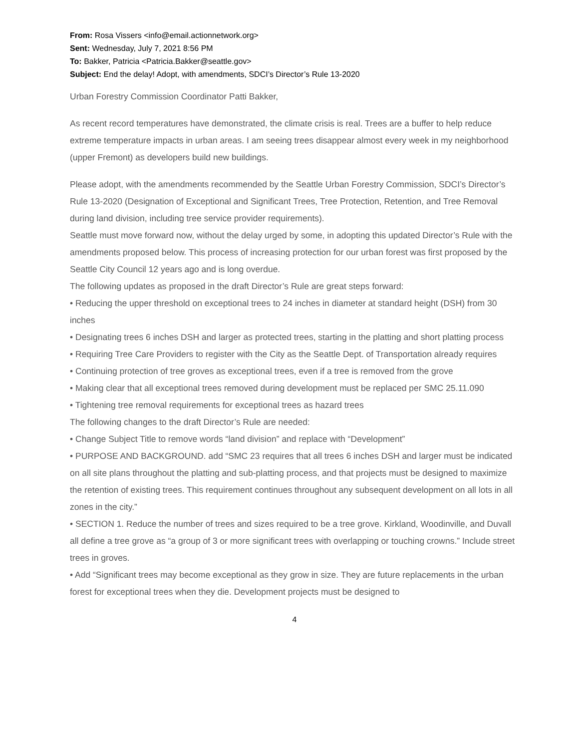From: Rosa Vissers <info@email.actionnetwork.org>
Sent: Wednesday, July 7, 2021 8:56 PM
To: Bakker, Patricia <Patricia.Bakker@seattle.gov>
Subject: End the delay! Adopt, with amendments, SDCI’s Director’s Rule 13-2020
Urban Forestry Commission Coordinator Patti Bakker,
As recent record temperatures have demonstrated, the climate crisis is real. Trees are a buffer to help reduce extreme temperature impacts in urban areas. I am seeing trees disappear almost every week in my neighborhood (upper Fremont) as developers build new buildings.
Please adopt, with the amendments recommended by the Seattle Urban Forestry Commission, SDCI’s Director’s Rule 13-2020 (Designation of Exceptional and Significant Trees, Tree Protection, Retention, and Tree Removal during land division, including tree service provider requirements).
Seattle must move forward now, without the delay urged by some, in adopting this updated Director’s Rule with the amendments proposed below. This process of increasing protection for our urban forest was first proposed by the Seattle City Council 12 years ago and is long overdue.
The following updates as proposed in the draft Director’s Rule are great steps forward:
• Reducing the upper threshold on exceptional trees to 24 inches in diameter at standard height (DSH) from 30 inches
• Designating trees 6 inches DSH and larger as protected trees, starting in the platting and short platting process
• Requiring Tree Care Providers to register with the City as the Seattle Dept. of Transportation already requires
• Continuing protection of tree groves as exceptional trees, even if a tree is removed from the grove
• Making clear that all exceptional trees removed during development must be replaced per SMC 25.11.090
• Tightening tree removal requirements for exceptional trees as hazard trees
The following changes to the draft Director’s Rule are needed:
• Change Subject Title to remove words “land division” and replace with “Development”
• PURPOSE AND BACKGROUND. add “SMC 23 requires that all trees 6 inches DSH and larger must be indicated on all site plans throughout the platting and sub-platting process, and that projects must be designed to maximize the retention of existing trees. This requirement continues throughout any subsequent development on all lots in all zones in the city.”
• SECTION 1. Reduce the number of trees and sizes required to be a tree grove. Kirkland, Woodinville, and Duvall all define a tree grove as “a group of 3 or more significant trees with overlapping or touching crowns.” Include street trees in groves.
• Add “Significant trees may become exceptional as they grow in size. They are future replacements in the urban forest for exceptional trees when they die. Development projects must be designed to
4